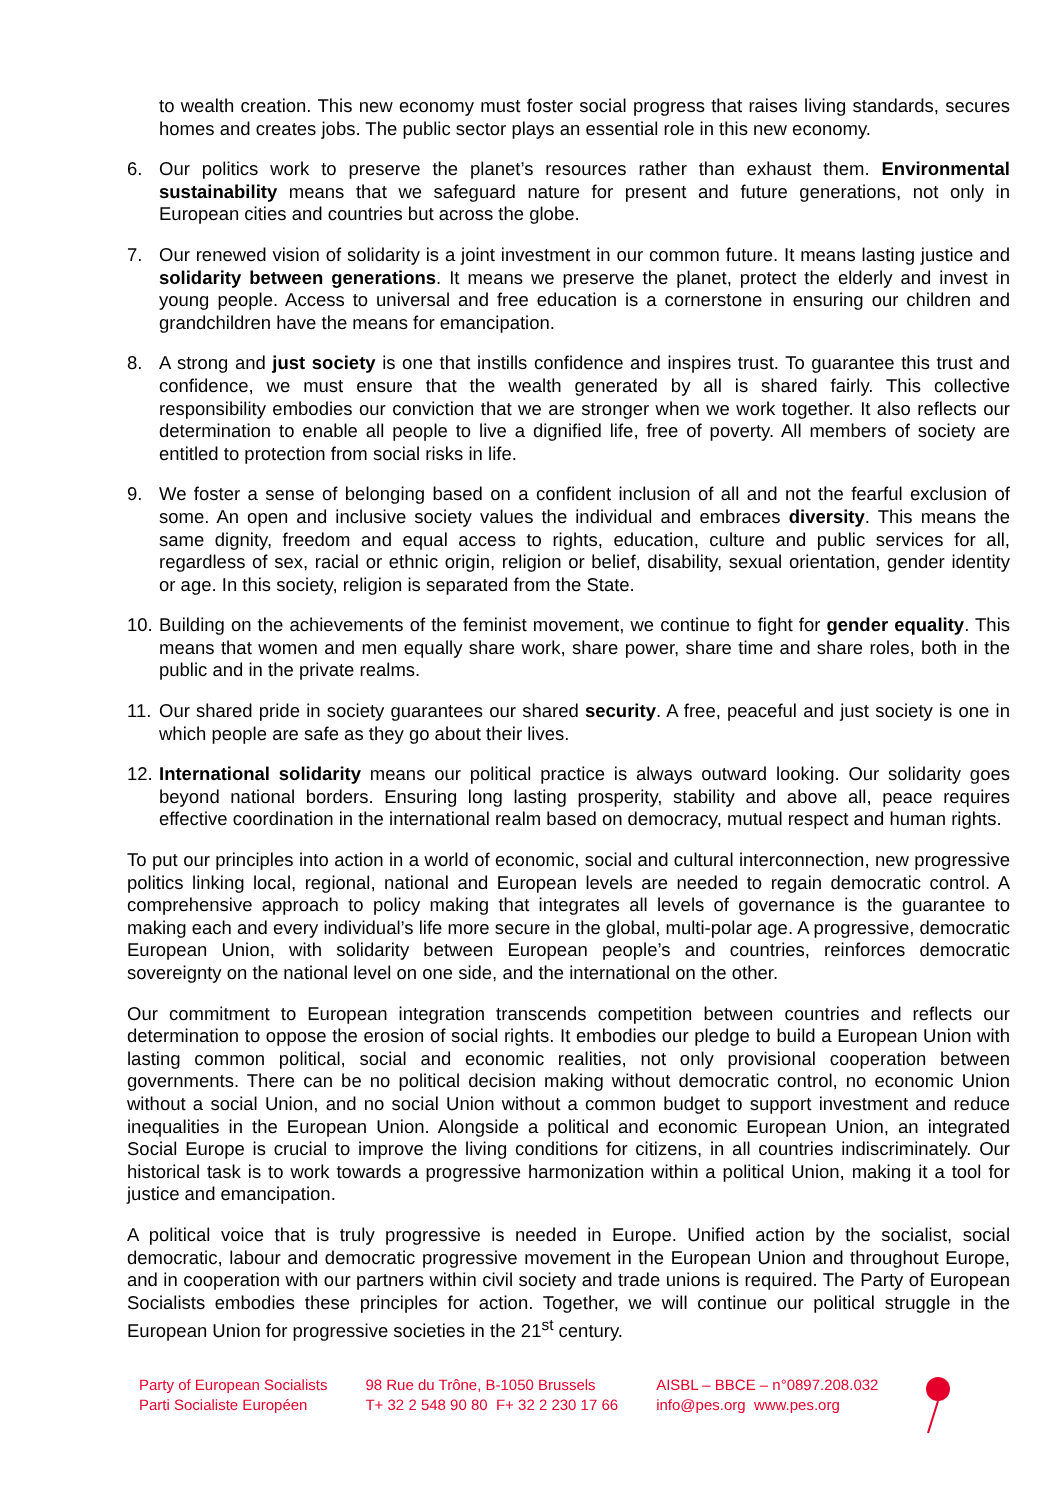to wealth creation. This new economy must foster social progress that raises living standards, secures homes and creates jobs. The public sector plays an essential role in this new economy.
6. Our politics work to preserve the planet’s resources rather than exhaust them. Environmental sustainability means that we safeguard nature for present and future generations, not only in European cities and countries but across the globe.
7. Our renewed vision of solidarity is a joint investment in our common future. It means lasting justice and solidarity between generations. It means we preserve the planet, protect the elderly and invest in young people. Access to universal and free education is a cornerstone in ensuring our children and grandchildren have the means for emancipation.
8. A strong and just society is one that instills confidence and inspires trust. To guarantee this trust and confidence, we must ensure that the wealth generated by all is shared fairly. This collective responsibility embodies our conviction that we are stronger when we work together. It also reflects our determination to enable all people to live a dignified life, free of poverty. All members of society are entitled to protection from social risks in life.
9. We foster a sense of belonging based on a confident inclusion of all and not the fearful exclusion of some. An open and inclusive society values the individual and embraces diversity. This means the same dignity, freedom and equal access to rights, education, culture and public services for all, regardless of sex, racial or ethnic origin, religion or belief, disability, sexual orientation, gender identity or age. In this society, religion is separated from the State.
10. Building on the achievements of the feminist movement, we continue to fight for gender equality. This means that women and men equally share work, share power, share time and share roles, both in the public and in the private realms.
11. Our shared pride in society guarantees our shared security. A free, peaceful and just society is one in which people are safe as they go about their lives.
12. International solidarity means our political practice is always outward looking. Our solidarity goes beyond national borders. Ensuring long lasting prosperity, stability and above all, peace requires effective coordination in the international realm based on democracy, mutual respect and human rights.
To put our principles into action in a world of economic, social and cultural interconnection, new progressive politics linking local, regional, national and European levels are needed to regain democratic control. A comprehensive approach to policy making that integrates all levels of governance is the guarantee to making each and every individual’s life more secure in the global, multi-polar age. A progressive, democratic European Union, with solidarity between European people’s and countries, reinforces democratic sovereignty on the national level on one side, and the international on the other.
Our commitment to European integration transcends competition between countries and reflects our determination to oppose the erosion of social rights. It embodies our pledge to build a European Union with lasting common political, social and economic realities, not only provisional cooperation between governments. There can be no political decision making without democratic control, no economic Union without a social Union, and no social Union without a common budget to support investment and reduce inequalities in the European Union. Alongside a political and economic European Union, an integrated Social Europe is crucial to improve the living conditions for citizens, in all countries indiscriminately. Our historical task is to work towards a progressive harmonization within a political Union, making it a tool for justice and emancipation.
A political voice that is truly progressive is needed in Europe. Unified action by the socialist, social democratic, labour and democratic progressive movement in the European Union and throughout Europe, and in cooperation with our partners within civil society and trade unions is required. The Party of European Socialists embodies these principles for action. Together, we will continue our political struggle in the European Union for progressive societies in the 21<sup>st</sup> century.
Party of European Socialists
Parti Socialiste Européen
98 Rue du Trône, B-1050 Brussels
T+ 32 2 548 90 80 F+ 32 2 230 17 66
AISBL – BBCE – n°0897.208.032
info@pes.org www.pes.org